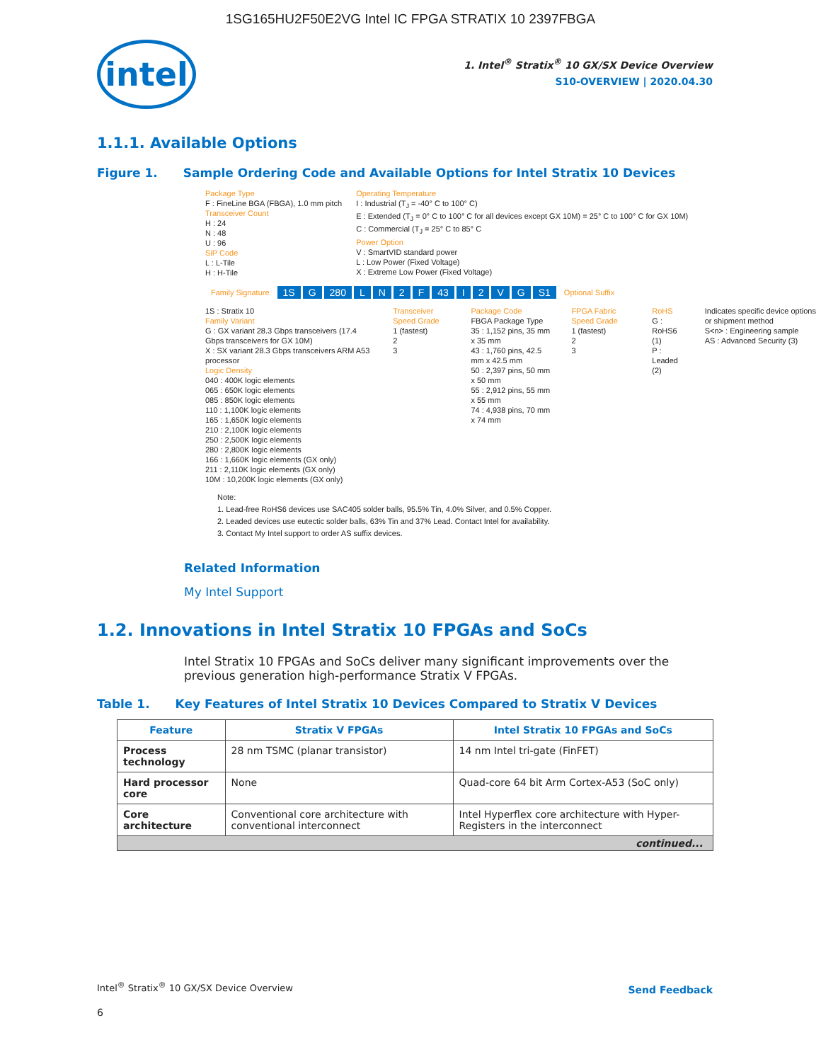1SG165HU2F50E2VG Intel IC FPGA STRATIX 10 2397FBGA
intel
1. Intel<sup>®</sup> Stratix<sup>®</sup> 10 GX/SX Device Overview
S10-OVERVIEW | 2020.04.30
1.1.1. Available Options
Figure 1. Sample Ordering Code and Available Options for Intel Stratix 10 Devices
Package Type
F : FineLine BGA (FBGA), 1.0 mm pitch
Transceiver Count
H : 24
N : 48
U : 96
SiP Code
L : L-Tile
H : H-Tile
Operating Temperature
I : Industrial (T<sub>J</sub> = -40° C to 100° C)
E : Extended (T<sub>J</sub> = 0° C to 100° C for all devices except GX 10M) = 25° C to 100° C for GX 10M)
C : Commercial (T<sub>J</sub> = 25° C to 85° C
Power Option
V : SmartVID standard power
L : Low Power (Fixed Voltage)
X : Extreme Low Power (Fixed Voltage)
Family Signature 1S G 280 LN 2 F 43 I 2 VG S1 Optional Suffix
1S : Stratix 10
Family Variant
G : GX variant 28.3 Gbps transceivers (17.4 Gbps transceivers for GX 10M)
X : SX variant 28.3 Gbps transceivers ARM A53 processor
Logic Density
040 : 400K logic elements
065 : 650K logic elements
085 : 850K logic elements
110 : 1,100K logic elements
165 : 1,650K logic elements
210 : 2,100K logic elements
250 : 2,500K logic elements
280 : 2,800K logic elements
166 : 1,660K logic elements (GX only)
211 : 2,110K logic elements (GX only)
10M : 10,200K logic elements (GX only)
Transceiver Speed Grade
1 (fastest)
2
3
Package Code
FBGA Package Type
35 : 1,152 pins, 35 mm x 35 mm
43 : 1,760 pins, 42.5 mm x 42.5 mm
50 : 2,397 pins, 50 mm x 50 mm
55 : 2,912 pins, 55 mm x 55 mm
74 : 4,938 pins, 70 mm x 74 mm
FPGA Fabric Speed Grade
1 (fastest)
2
3
RoHS
G : RoHS6 (1)
P : Leaded (2)
Indicates specific device options or shipment method
S<n> : Engineering sample
AS : Advanced Security (3)
Note:
1. Lead-free RoHS6 devices use SAC405 solder balls, 95.5% Tin, 4.0% Silver, and 0.5% Copper.
2. Leaded devices use eutectic solder balls, 63% Tin and 37% Lead. Contact Intel for availability.
3. Contact My Intel support to order AS suffix devices.
Related Information
My Intel Support
1.2. Innovations in Intel Stratix 10 FPGAs and SoCs
Intel Stratix 10 FPGAs and SoCs deliver many significant improvements over the previous generation high-performance Stratix V FPGAs.
Table 1. Key Features of Intel Stratix 10 Devices Compared to Stratix V Devices
| Feature | Stratix V FPGAs | Intel Stratix 10 FPGAs and SoCs |
| --- | --- | --- |
| Process technology | 28 nm TSMC (planar transistor) | 14 nm Intel tri-gate (FinFET) |
| Hard processor core | None | Quad-core 64 bit Arm Cortex-A53 (SoC only) |
| Core architecture | Conventional core architecture with conventional interconnect | Intel Hyperflex core architecture with Hyper-Registers in the interconnect |
| continued... | | |
Intel<sup>®</sup> Stratix<sup>®</sup> 10 GX/SX Device Overview
Send Feedback
6